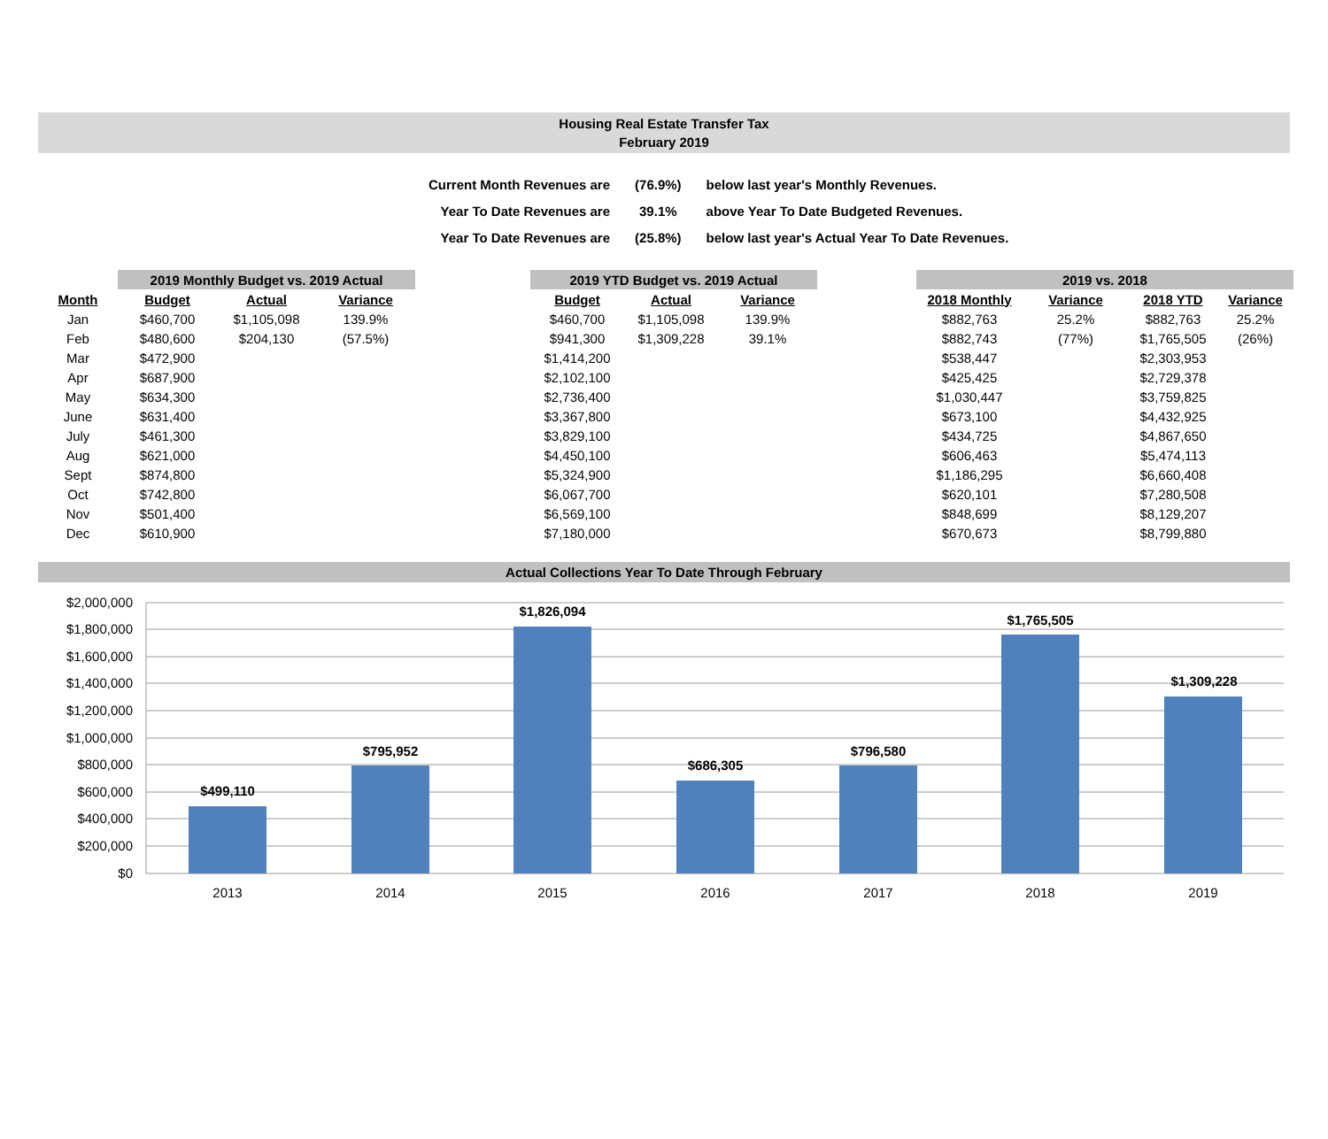Housing Real Estate Transfer Tax
February 2019
| Current Month Revenues are | (76.9%) | below last year's Monthly Revenues. |
| Year To Date Revenues are | 39.1% | above Year To Date Budgeted Revenues. |
| Year To Date Revenues are | (25.8%) | below last year's Actual Year To Date Revenues. |
| | 2019 Monthly Budget vs. 2019 Actual | | | | 2019 YTD Budget vs. 2019 Actual | | | | 2019 vs. 2018 | | | |
| --- | --- | --- | --- | --- | --- | --- | --- | --- | --- | --- | --- | --- |
| Month | Budget | Actual | Variance | | Budget | Actual | Variance | | 2018 Monthly | Variance | 2018 YTD | Variance |
| Jan | $460,700 | $1,105,098 | 139.9% | | $460,700 | $1,105,098 | 139.9% | | $882,763 | 25.2% | $882,763 | 25.2% |
| Feb | $480,600 | $204,130 | (57.5%) | | $941,300 | $1,309,228 | 39.1% | | $882,743 | (77%) | $1,765,505 | (26%) |
| Mar | $472,900 | | | | $1,414,200 | | | | $538,447 | | $2,303,953 | |
| Apr | $687,900 | | | | $2,102,100 | | | | $425,425 | | $2,729,378 | |
| May | $634,300 | | | | $2,736,400 | | | | $1,030,447 | | $3,759,825 | |
| June | $631,400 | | | | $3,367,800 | | | | $673,100 | | $4,432,925 | |
| July | $461,300 | | | | $3,829,100 | | | | $434,725 | | $4,867,650 | |
| Aug | $621,000 | | | | $4,450,100 | | | | $606,463 | | $5,474,113 | |
| Sept | $874,800 | | | | $5,324,900 | | | | $1,186,295 | | $6,660,408 | |
| Oct | $742,800 | | | | $6,067,700 | | | | $620,101 | | $7,280,508 | |
| Nov | $501,400 | | | | $6,569,100 | | | | $848,699 | | $8,129,207 | |
| Dec | $610,900 | | | | $7,180,000 | | | | $670,673 | | $8,799,880 | |
Actual Collections Year To Date Through February
$2,000,000
$1,800,000
$1,600,000
$1,400,000
$1,200,000
$1,000,000
$800,000
$600,000
$400,000
$200,000
$0
$499,110
$795,952
$1,826,094
$686,305
$796,580
$1,765,505
$1,309,228
2013
2014
2015
2016
2017
2018
2019